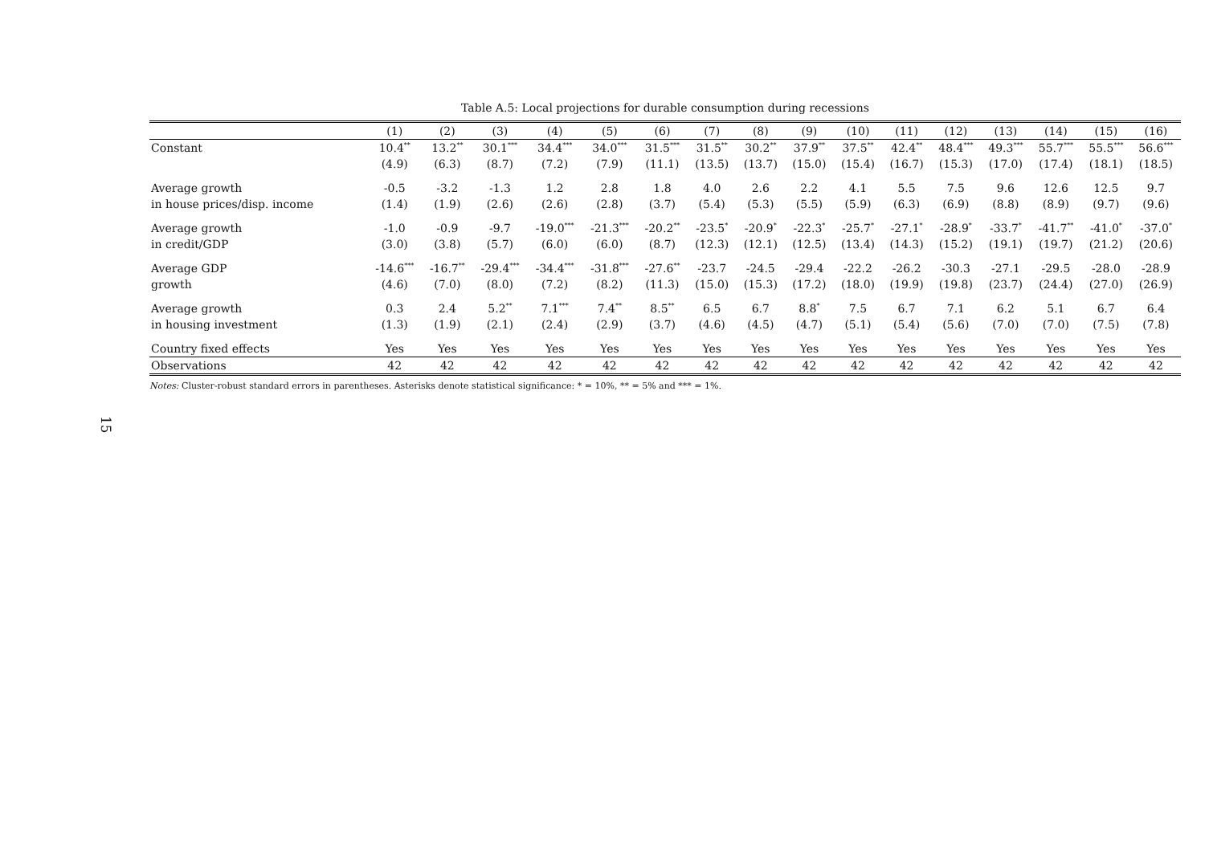15
Table A.5: Local projections for durable consumption during recessions
| | (1) | (2) | (3) | (4) | (5) | (6) | (7) | (8) | (9) | (10) | (11) | (12) | (13) | (14) | (15) | (16) |
| --- | --- | --- | --- | --- | --- | --- | --- | --- | --- | --- | --- | --- | --- | --- | --- | --- |
| Constant | 10.4<sup>**</sup> | 13.2<sup>**</sup> | 30.1<sup>***</sup> | 34.4<sup>***</sup> | 34.0<sup>***</sup> | 31.5<sup>***</sup> | 31.5<sup>**</sup> | 30.2<sup>**</sup> | 37.9<sup>**</sup> | 37.5<sup>**</sup> | 42.4<sup>**</sup> | 48.4<sup>***</sup> | 49.3<sup>***</sup> | 55.7<sup>***</sup> | 55.5<sup>***</sup> | 56.6<sup>***</sup> |
| | (4.9) | (6.3) | (8.7) | (7.2) | (7.9) | (11.1) | (13.5) | (13.7) | (15.0) | (15.4) | (16.7) | (15.3) | (17.0) | (17.4) | (18.1) | (18.5) |
| Average growth | -0.5 | -3.2 | -1.3 | 1.2 | 2.8 | 1.8 | 4.0 | 2.6 | 2.2 | 4.1 | 5.5 | 7.5 | 9.6 | 12.6 | 12.5 | 9.7 |
| in house prices/disp. income | (1.4) | (1.9) | (2.6) | (2.6) | (2.8) | (3.7) | (5.4) | (5.3) | (5.5) | (5.9) | (6.3) | (6.9) | (8.8) | (8.9) | (9.7) | (9.6) |
| Average growth | -1.0 | -0.9 | -9.7 | -19.0<sup>***</sup> | -21.3<sup>***</sup> | -20.2<sup>**</sup> | -23.5<sup>*</sup> | -20.9<sup>*</sup> | -22.3<sup>*</sup> | -25.7<sup>*</sup> | -27.1<sup>*</sup> | -28.9<sup>*</sup> | -33.7<sup>*</sup> | -41.7<sup>**</sup> | -41.0<sup>*</sup> | -37.0<sup>*</sup> |
| in credit/GDP | (3.0) | (3.8) | (5.7) | (6.0) | (6.0) | (8.7) | (12.3) | (12.1) | (12.5) | (13.4) | (14.3) | (15.2) | (19.1) | (19.7) | (21.2) | (20.6) |
| Average GDP | -14.6<sup>***</sup> | -16.7<sup>**</sup> | -29.4<sup>***</sup> | -34.4<sup>***</sup> | -31.8<sup>***</sup> | -27.6<sup>**</sup> | -23.7 | -24.5 | -29.4 | -22.2 | -26.2 | -30.3 | -27.1 | -29.5 | -28.0 | -28.9 |
| growth | (4.6) | (7.0) | (8.0) | (7.2) | (8.2) | (11.3) | (15.0) | (15.3) | (17.2) | (18.0) | (19.9) | (19.8) | (23.7) | (24.4) | (27.0) | (26.9) |
| Average growth | 0.3 | 2.4 | 5.2<sup>**</sup> | 7.1<sup>***</sup> | 7.4<sup>**</sup> | 8.5<sup>**</sup> | 6.5 | 6.7 | 8.8<sup>*</sup> | 7.5 | 6.7 | 7.1 | 6.2 | 5.1 | 6.7 | 6.4 |
| in housing investment | (1.3) | (1.9) | (2.1) | (2.4) | (2.9) | (3.7) | (4.6) | (4.5) | (4.7) | (5.1) | (5.4) | (5.6) | (7.0) | (7.0) | (7.5) | (7.8) |
| Country fixed effects | Yes | Yes | Yes | Yes | Yes | Yes | Yes | Yes | Yes | Yes | Yes | Yes | Yes | Yes | Yes | Yes |
| Observations | 42 | 42 | 42 | 42 | 42 | 42 | 42 | 42 | 42 | 42 | 42 | 42 | 42 | 42 | 42 | 42 |
Notes: Cluster-robust standard errors in parentheses. Asterisks denote statistical significance: * = 10%, ** = 5% and *** = 1%.